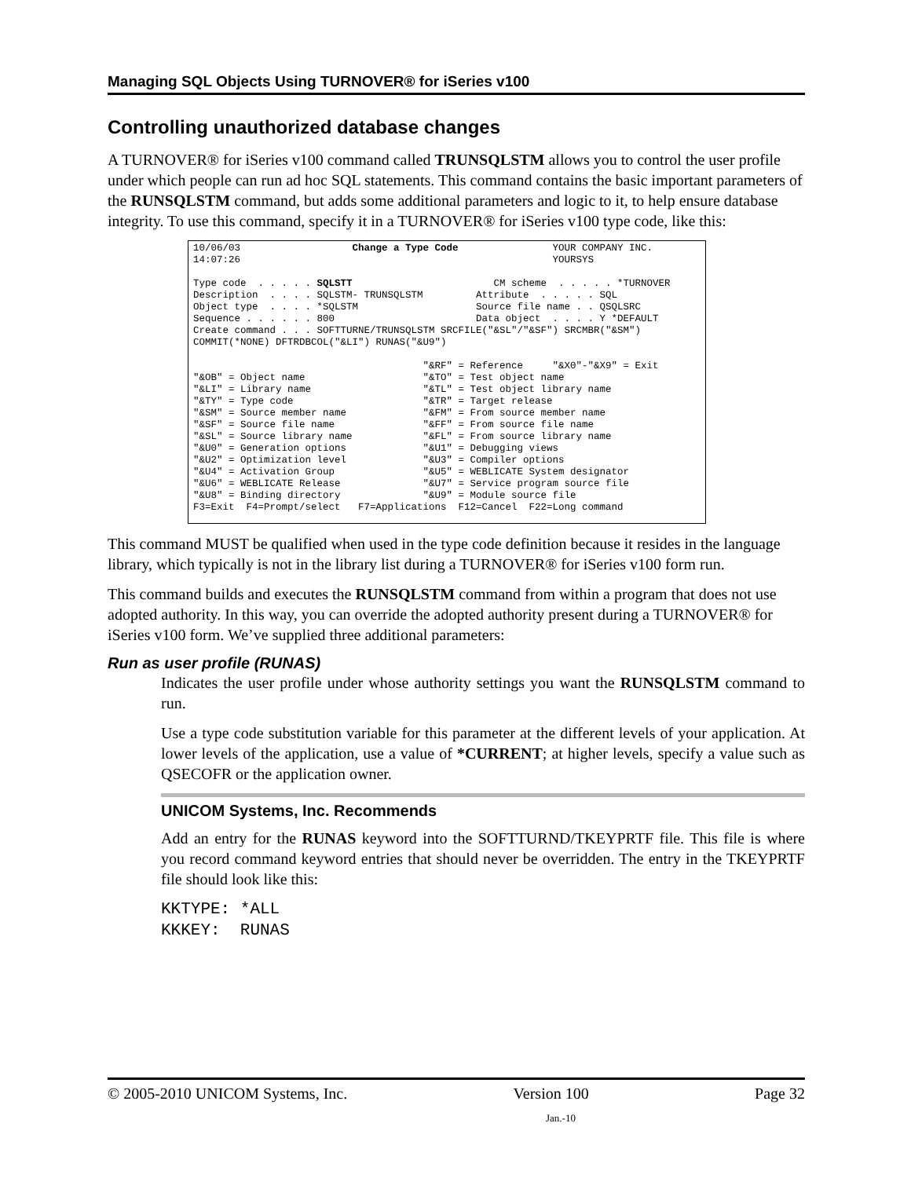Managing SQL Objects Using TURNOVER® for iSeries v100
Controlling unauthorized database changes
A TURNOVER® for iSeries v100 command called TRUNSQLSTM allows you to control the user profile under which people can run ad hoc SQL statements. This command contains the basic important parameters of the RUNSQLSTM command, but adds some additional parameters and logic to it, to help ensure database integrity. To use this command, specify it in a TURNOVER® for iSeries v100 type code, like this:
10/06/03 Change a Type Code YOUR COMPANY INC. 14:07:26 YOURSYS Type code . . . . . SQLSTT CM scheme . . . . . *TURNOVER Description . . . . SQLSTM- TRUNSQLSTM Attribute . . . . . SQL Object type . . . . *SQLSTM Source file name . . QSQLSRC Sequence . . . . . . 800 Data object . . . . Y *DEFAULT Create command . . . SOFTTURNE/TRUNSQLSTM SRCFILE("&SL"/"&SF") SRCMBR("&SM") COMMIT(*NONE) DFTRDBCOL("&LI") RUNAS("&U9") "&RF" = Reference "&X0"-"&X9" = Exit "&OB" = Object name "&TO" = Test object name "&LI" = Library name "&TL" = Test object library name "&TY" = Type code "&TR" = Target release "&SM" = Source member name "&FM" = From source member name "&SF" = Source file name "&FF" = From source file name "&SL" = Source library name "&FL" = From source library name "&U0" = Generation options "&U1" = Debugging views "&U2" = Optimization level "&U3" = Compiler options "&U4" = Activation Group "&U5" = WEBLICATE System designator "&U6" = WEBLICATE Release "&U7" = Service program source file "&U8" = Binding directory "&U9" = Module source file F3=Exit F4=Prompt/select F7=Applications F12=Cancel F22=Long command
This command MUST be qualified when used in the type code definition because it resides in the language library, which typically is not in the library list during a TURNOVER® for iSeries v100 form run.
This command builds and executes the RUNSQLSTM command from within a program that does not use adopted authority. In this way, you can override the adopted authority present during a TURNOVER® for iSeries v100 form. We’ve supplied three additional parameters:
Run as user profile (RUNAS)
Indicates the user profile under whose authority settings you want the RUNSQLSTM command to run.
Use a type code substitution variable for this parameter at the different levels of your application. At lower levels of the application, use a value of *CURRENT; at higher levels, specify a value such as QSECOFR or the application owner.
UNICOM Systems, Inc. Recommends
Add an entry for the RUNAS keyword into the SOFTTURND/TKEYPRTF file. This file is where you record command keyword entries that should never be overridden. The entry in the TKEYPRTF file should look like this:
KKTYPE: *ALL KKKEY: RUNAS
© 2005-2010 UNICOM Systems, Inc. Version 100 Page 32
Jan.-10